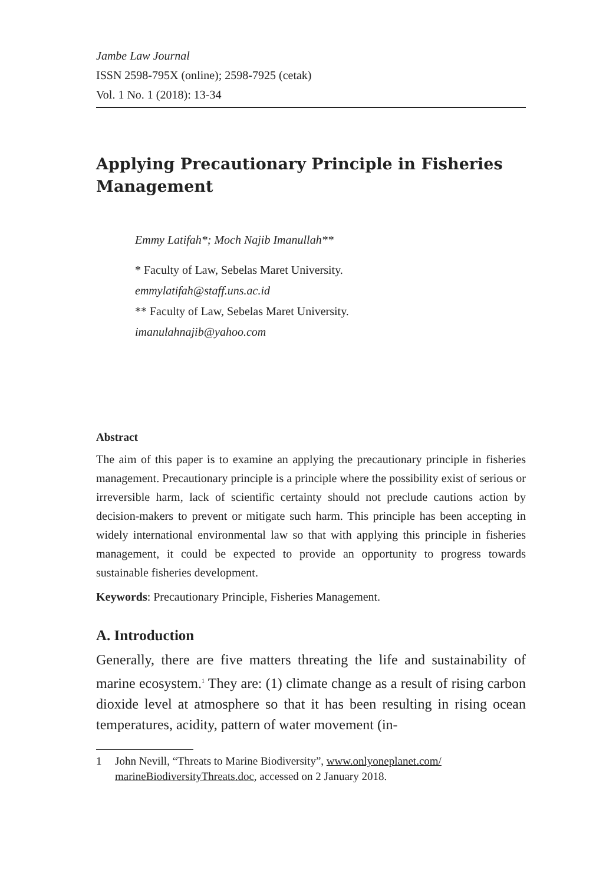Jambe Law Journal
ISSN 2598-795X (online); 2598-7925 (cetak)
Vol. 1 No. 1 (2018): 13-34
Applying Precautionary Principle in Fisheries Management
Emmy Latifah*; Moch Najib Imanullah**
* Faculty of Law, Sebelas Maret University.
emmylatifah@staff.uns.ac.id
** Faculty of Law, Sebelas Maret University.
imanulahnajib@yahoo.com
Abstract
The aim of this paper is to examine an applying the precautionary principle in fisheries management. Precautionary principle is a principle where the possibility exist of serious or irreversible harm, lack of scientific certainty should not preclude cautions action by decision-makers to prevent or mitigate such harm. This principle has been accepting in widely international environmental law so that with applying this principle in fisheries management, it could be expected to provide an opportunity to progress towards sustainable fisheries development.
Keywords: Precautionary Principle, Fisheries Management.
A. Introduction
Generally, there are five matters threating the life and sustainability of marine ecosystem.<sup>1</sup> They are: (1) climate change as a result of rising carbon dioxide level at atmosphere so that it has been resulting in rising ocean temperatures, acidity, pattern of water movement (in-
1 John Nevill, “Threats to Marine Biodiversity”, www.onlyoneplanet.com/ marineBiodiversityThreats.doc, accessed on 2 January 2018.